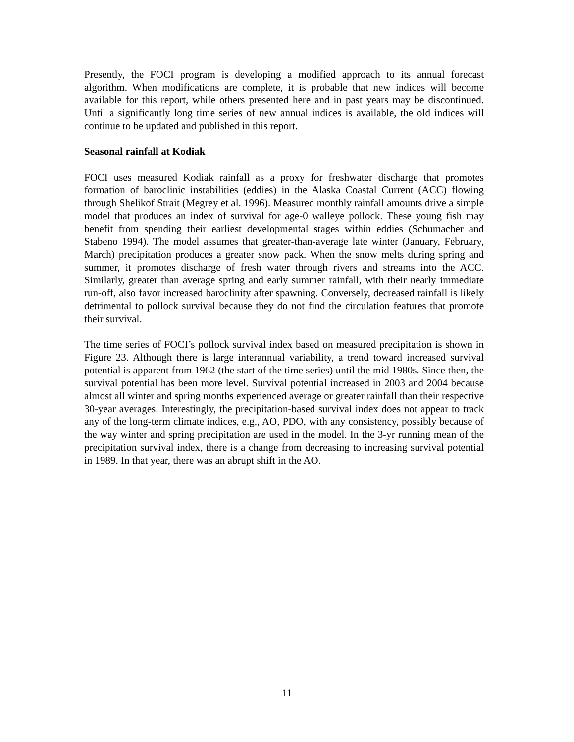Presently, the FOCI program is developing a modified approach to its annual forecast algorithm. When modifications are complete, it is probable that new indices will become available for this report, while others presented here and in past years may be discontinued. Until a significantly long time series of new annual indices is available, the old indices will continue to be updated and published in this report.
Seasonal rainfall at Kodiak
FOCI uses measured Kodiak rainfall as a proxy for freshwater discharge that promotes formation of baroclinic instabilities (eddies) in the Alaska Coastal Current (ACC) flowing through Shelikof Strait (Megrey et al. 1996). Measured monthly rainfall amounts drive a simple model that produces an index of survival for age-0 walleye pollock. These young fish may benefit from spending their earliest developmental stages within eddies (Schumacher and Stabeno 1994). The model assumes that greater-than-average late winter (January, February, March) precipitation produces a greater snow pack. When the snow melts during spring and summer, it promotes discharge of fresh water through rivers and streams into the ACC. Similarly, greater than average spring and early summer rainfall, with their nearly immediate run-off, also favor increased baroclinity after spawning. Conversely, decreased rainfall is likely detrimental to pollock survival because they do not find the circulation features that promote their survival.
The time series of FOCI’s pollock survival index based on measured precipitation is shown in Figure 23. Although there is large interannual variability, a trend toward increased survival potential is apparent from 1962 (the start of the time series) until the mid 1980s. Since then, the survival potential has been more level. Survival potential increased in 2003 and 2004 because almost all winter and spring months experienced average or greater rainfall than their respective 30-year averages. Interestingly, the precipitation-based survival index does not appear to track any of the long-term climate indices, e.g., AO, PDO, with any consistency, possibly because of the way winter and spring precipitation are used in the model. In the 3-yr running mean of the precipitation survival index, there is a change from decreasing to increasing survival potential in 1989. In that year, there was an abrupt shift in the AO.
11